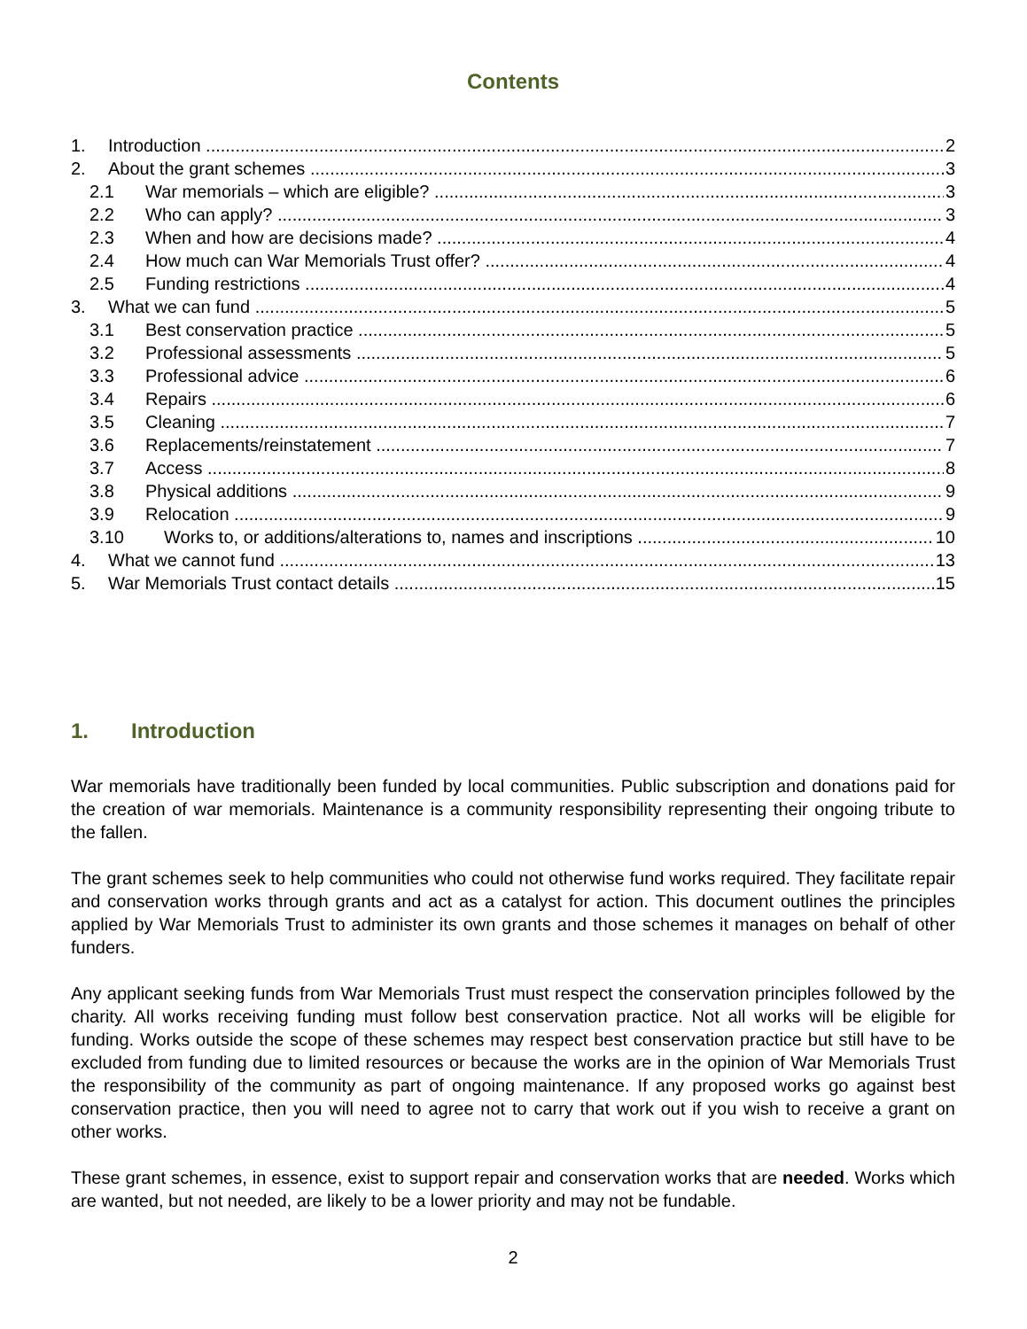Contents
1. Introduction 2
2. About the grant schemes 3
2.1 War memorials – which are eligible? 3
2.2 Who can apply? 3
2.3 When and how are decisions made? 4
2.4 How much can War Memorials Trust offer? 4
2.5 Funding restrictions 4
3. What we can fund 5
3.1 Best conservation practice 5
3.2 Professional assessments 5
3.3 Professional advice 6
3.4 Repairs 6
3.5 Cleaning 7
3.6 Replacements/reinstatement 7
3.7 Access 8
3.8 Physical additions 9
3.9 Relocation 9
3.10 Works to, or additions/alterations to, names and inscriptions 10
4. What we cannot fund 13
5. War Memorials Trust contact details 15
1. Introduction
War memorials have traditionally been funded by local communities. Public subscription and donations paid for the creation of war memorials. Maintenance is a community responsibility representing their ongoing tribute to the fallen.
The grant schemes seek to help communities who could not otherwise fund works required. They facilitate repair and conservation works through grants and act as a catalyst for action. This document outlines the principles applied by War Memorials Trust to administer its own grants and those schemes it manages on behalf of other funders.
Any applicant seeking funds from War Memorials Trust must respect the conservation principles followed by the charity. All works receiving funding must follow best conservation practice. Not all works will be eligible for funding. Works outside the scope of these schemes may respect best conservation practice but still have to be excluded from funding due to limited resources or because the works are in the opinion of War Memorials Trust the responsibility of the community as part of ongoing maintenance. If any proposed works go against best conservation practice, then you will need to agree not to carry that work out if you wish to receive a grant on other works.
These grant schemes, in essence, exist to support repair and conservation works that are needed. Works which are wanted, but not needed, are likely to be a lower priority and may not be fundable.
2